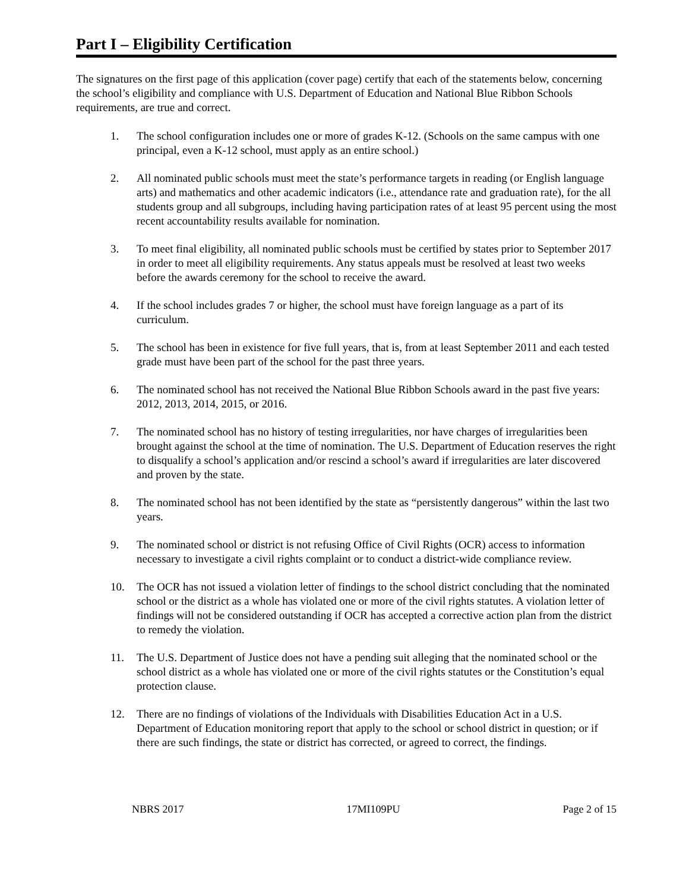Part I – Eligibility Certification
The signatures on the first page of this application (cover page) certify that each of the statements below, concerning the school’s eligibility and compliance with U.S. Department of Education and National Blue Ribbon Schools requirements, are true and correct.
1. The school configuration includes one or more of grades K-12. (Schools on the same campus with one principal, even a K-12 school, must apply as an entire school.)
2. All nominated public schools must meet the state’s performance targets in reading (or English language arts) and mathematics and other academic indicators (i.e., attendance rate and graduation rate), for the all students group and all subgroups, including having participation rates of at least 95 percent using the most recent accountability results available for nomination.
3. To meet final eligibility, all nominated public schools must be certified by states prior to September 2017 in order to meet all eligibility requirements. Any status appeals must be resolved at least two weeks before the awards ceremony for the school to receive the award.
4. If the school includes grades 7 or higher, the school must have foreign language as a part of its curriculum.
5. The school has been in existence for five full years, that is, from at least September 2011 and each tested grade must have been part of the school for the past three years.
6. The nominated school has not received the National Blue Ribbon Schools award in the past five years: 2012, 2013, 2014, 2015, or 2016.
7. The nominated school has no history of testing irregularities, nor have charges of irregularities been brought against the school at the time of nomination. The U.S. Department of Education reserves the right to disqualify a school’s application and/or rescind a school’s award if irregularities are later discovered and proven by the state.
8. The nominated school has not been identified by the state as “persistently dangerous” within the last two years.
9. The nominated school or district is not refusing Office of Civil Rights (OCR) access to information necessary to investigate a civil rights complaint or to conduct a district-wide compliance review.
10. The OCR has not issued a violation letter of findings to the school district concluding that the nominated school or the district as a whole has violated one or more of the civil rights statutes. A violation letter of findings will not be considered outstanding if OCR has accepted a corrective action plan from the district to remedy the violation.
11. The U.S. Department of Justice does not have a pending suit alleging that the nominated school or the school district as a whole has violated one or more of the civil rights statutes or the Constitution’s equal protection clause.
12. There are no findings of violations of the Individuals with Disabilities Education Act in a U.S. Department of Education monitoring report that apply to the school or school district in question; or if there are such findings, the state or district has corrected, or agreed to correct, the findings.
NBRS 2017 17MI109PU Page 2 of 15